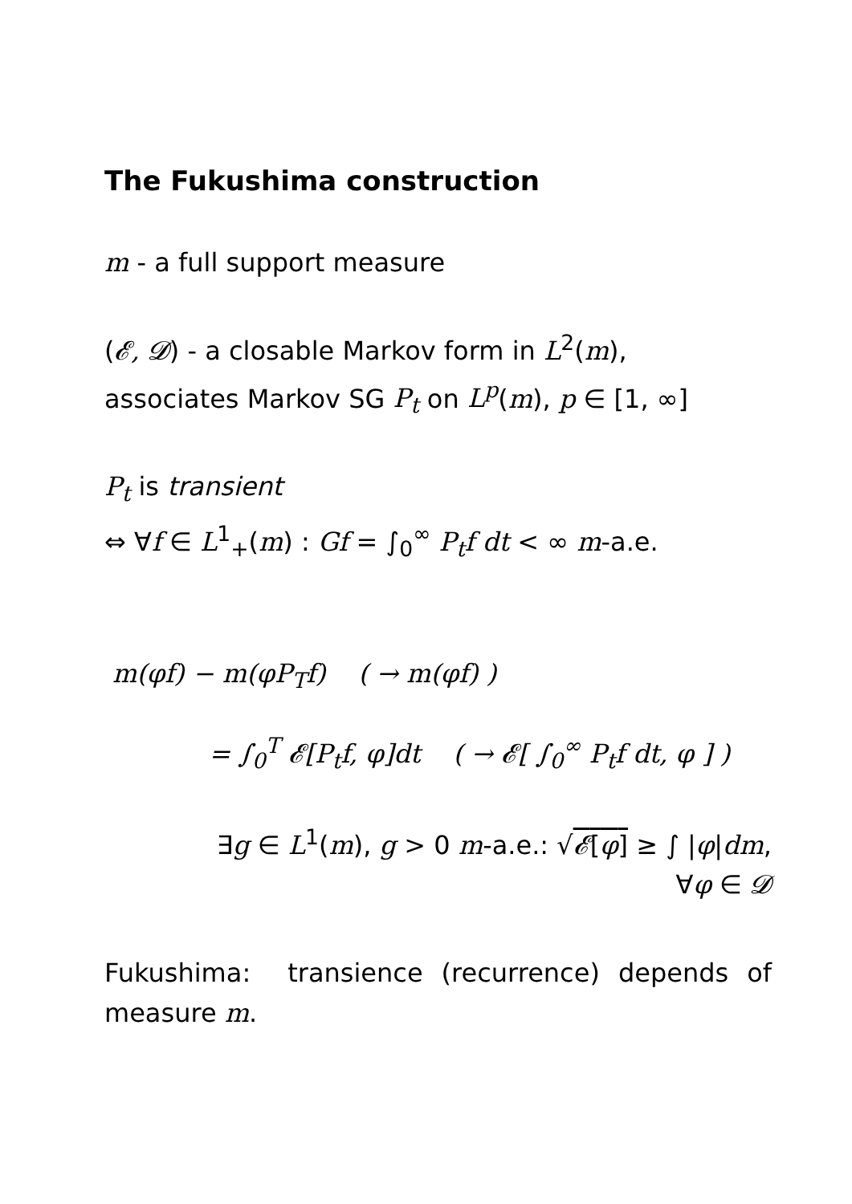The Fukushima construction
m - a full support measure
(𝓔, 𝓓) - a closable Markov form in L<sup>2</sup>(m),
associates Markov SG P<sub>t</sub> on L<sup>p</sup>(m), p ∈ [1, ∞]
P<sub>t</sub> is transient
⇔ ∀f ∈ L<sup>1</sup><sub>+</sub>(m) : Gf = ∫<sub>0</sub><sup>∞</sup> P<sub>t</sub>f dt < ∞ m-a.e.
m(φf) − m(φP<sub>T</sub>f) ( → m(φf) )
= ∫<sub>0</sub><sup>T</sup> 𝓔[P<sub>t</sub>f, φ]dt ( → 𝓔[ ∫<sub>0</sub><sup>∞</sup> P<sub>t</sub>f dt, φ ] )
∃g ∈ L<sup>1</sup>(m), g > 0 m-a.e.: √𝓔[φ] ≥ ∫ |φ|dm,
∀φ ∈ 𝓓
Fukushima: transience (recurrence) depends of measure m.